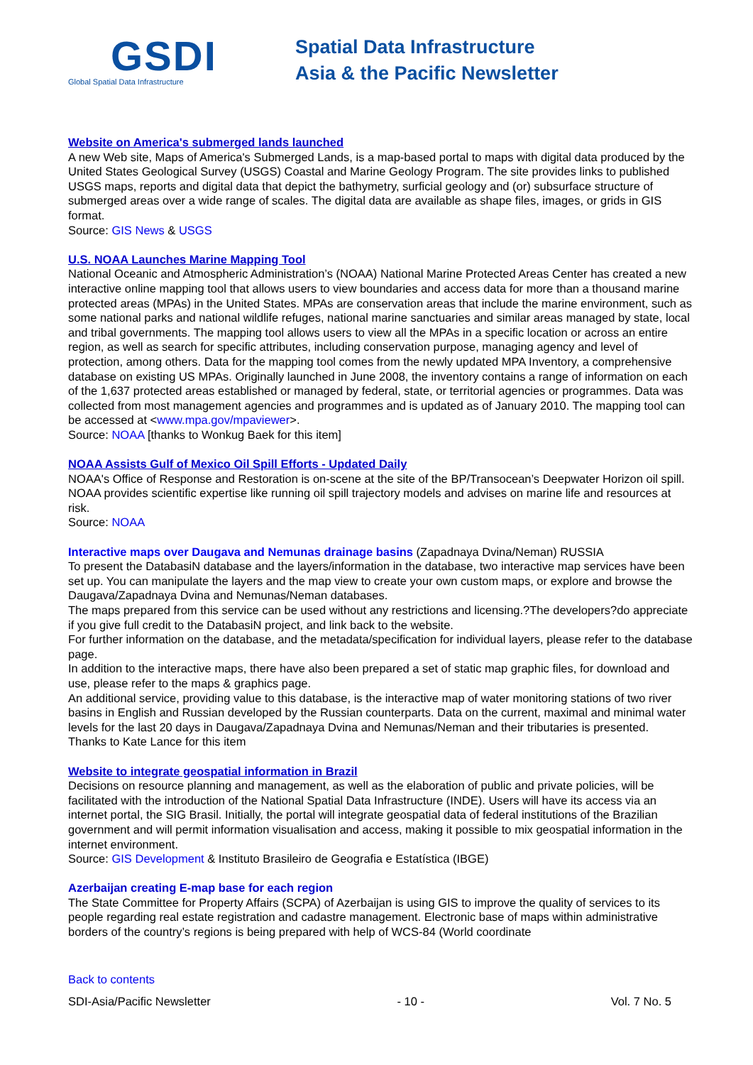GSDI
Global Spatial Data Infrastructure
Spatial Data Infrastructure
Asia & the Pacific Newsletter
Website on America's submerged lands launched
A new Web site, Maps of America's Submerged Lands, is a map-based portal to maps with digital data produced by the United States Geological Survey (USGS) Coastal and Marine Geology Program. The site provides links to published USGS maps, reports and digital data that depict the bathymetry, surficial geology and (or) subsurface structure of submerged areas over a wide range of scales. The digital data are available as shape files, images, or grids in GIS format.
Source: GIS News & USGS
U.S. NOAA Launches Marine Mapping Tool
National Oceanic and Atmospheric Administration’s (NOAA) National Marine Protected Areas Center has created a new interactive online mapping tool that allows users to view boundaries and access data for more than a thousand marine protected areas (MPAs) in the United States. MPAs are conservation areas that include the marine environment, such as some national parks and national wildlife refuges, national marine sanctuaries and similar areas managed by state, local and tribal governments. The mapping tool allows users to view all the MPAs in a specific location or across an entire region, as well as search for specific attributes, including conservation purpose, managing agency and level of protection, among others. Data for the mapping tool comes from the newly updated MPA Inventory, a comprehensive database on existing US MPAs. Originally launched in June 2008, the inventory contains a range of information on each of the 1,637 protected areas established or managed by federal, state, or territorial agencies or programmes. Data was collected from most management agencies and programmes and is updated as of January 2010. The mapping tool can be accessed at <www.mpa.gov/mpaviewer>.
Source: NOAA [thanks to Wonkug Baek for this item]
NOAA Assists Gulf of Mexico Oil Spill Efforts - Updated Daily
NOAA's Office of Response and Restoration is on-scene at the site of the BP/Transocean’s Deepwater Horizon oil spill. NOAA provides scientific expertise like running oil spill trajectory models and advises on marine life and resources at risk.
Source: NOAA
Interactive maps over Daugava and Nemunas drainage basins (Zapadnaya Dvina/Neman) RUSSIA
To present the DatabasiN database and the layers/information in the database, two interactive map services have been set up. You can manipulate the layers and the map view to create your own custom maps, or explore and browse the Daugava/Zapadnaya Dvina and Nemunas/Neman databases.
The maps prepared from this service can be used without any restrictions and licensing.?The developers?do appreciate if you give full credit to the DatabasiN project, and link back to the website.
For further information on the database, and the metadata/specification for individual layers, please refer to the database page.
In addition to the interactive maps, there have also been prepared a set of static map graphic files, for download and use, please refer to the maps & graphics page.
An additional service, providing value to this database, is the interactive map of water monitoring stations of two river basins in English and Russian developed by the Russian counterparts. Data on the current, maximal and minimal water levels for the last 20 days in Daugava/Zapadnaya Dvina and Nemunas/Neman and their tributaries is presented.
Thanks to Kate Lance for this item
Website to integrate geospatial information in Brazil
Decisions on resource planning and management, as well as the elaboration of public and private policies, will be facilitated with the introduction of the National Spatial Data Infrastructure (INDE). Users will have its access via an internet portal, the SIG Brasil. Initially, the portal will integrate geospatial data of federal institutions of the Brazilian government and will permit information visualisation and access, making it possible to mix geospatial information in the internet environment.
Source: GIS Development & Instituto Brasileiro de Geografia e Estatística (IBGE)
Azerbaijan creating E-map base for each region
The State Committee for Property Affairs (SCPA) of Azerbaijan is using GIS to improve the quality of services to its people regarding real estate registration and cadastre management. Electronic base of maps within administrative borders of the country’s regions is being prepared with help of WCS-84 (World coordinate
Back to contents
SDI-Asia/Pacific Newsletter - 10 - Vol. 7 No. 5